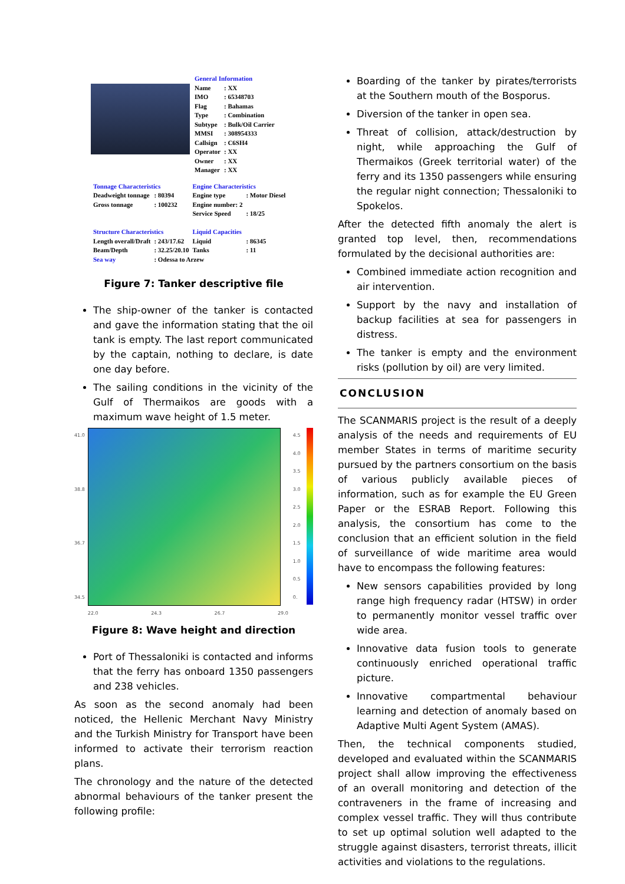| General Information | |
| Name | : XX |
| IMO | : 65348703 |
| Flag | : Bahamas |
| Type | : Combination |
| Subtype | : Bulk/Oil Carrier |
| MMSI | : 308954333 |
| Callsign | : C6SH4 |
| Operator | : XX |
| Owner | : XX |
| Manager | : XX |
| Tonnage Characteristics | | Engine Characteristics | |
| Deadweight tonnage | : 80394 | Engine type | : Motor Diesel |
| Gross tonnage | : 100232 | Engine number: 2 | |
| | | Service Speed | : 18/25 |
| Structure Characteristics | | Liquid Capacities | |
| Length overall/Draft | : 243/17.62 | Liquid | : 86345 |
| Beam/Depth | : 32.25/20.10 | Tanks | : 11 |
| Sea way | : Odessa to Arzew | | |
Figure 7: Tanker descriptive file
The ship-owner of the tanker is contacted and gave the information stating that the oil tank is empty. The last report communicated by the captain, nothing to declare, is date one day before.
The sailing conditions in the vicinity of the Gulf of Thermaikos are goods with a maximum wave height of 1.5 meter.
41.0
38.8
36.7
34.5
22.0 24.3 26.7 29.0
4.5
4.0
3.5
3.0
2.5
2.0
1.5
1.0
0.5
0.
Figure 8: Wave height and direction
Port of Thessaloniki is contacted and informs that the ferry has onboard 1350 passengers and 238 vehicles.
As soon as the second anomaly had been noticed, the Hellenic Merchant Navy Ministry and the Turkish Ministry for Transport have been informed to activate their terrorism reaction plans.
The chronology and the nature of the detected abnormal behaviours of the tanker present the following profile:
Boarding of the tanker by pirates/terrorists at the Southern mouth of the Bosporus.
Diversion of the tanker in open sea.
Threat of collision, attack/destruction by night, while approaching the Gulf of Thermaikos (Greek territorial water) of the ferry and its 1350 passengers while ensuring the regular night connection; Thessaloniki to Spokelos.
After the detected fifth anomaly the alert is granted top level, then, recommendations formulated by the decisional authorities are:
Combined immediate action recognition and air intervention.
Support by the navy and installation of backup facilities at sea for passengers in distress.
The tanker is empty and the environment risks (pollution by oil) are very limited.
CONCLUSION
The SCANMARIS project is the result of a deeply analysis of the needs and requirements of EU member States in terms of maritime security pursued by the partners consortium on the basis of various publicly available pieces of information, such as for example the EU Green Paper or the ESRAB Report. Following this analysis, the consortium has come to the conclusion that an efficient solution in the field of surveillance of wide maritime area would have to encompass the following features:
New sensors capabilities provided by long range high frequency radar (HTSW) in order to permanently monitor vessel traffic over wide area.
Innovative data fusion tools to generate continuously enriched operational traffic picture.
Innovative compartmental behaviour learning and detection of anomaly based on Adaptive Multi Agent System (AMAS).
Then, the technical components studied, developed and evaluated within the SCANMARIS project shall allow improving the effectiveness of an overall monitoring and detection of the contraveners in the frame of increasing and complex vessel traffic. They will thus contribute to set up optimal solution well adapted to the struggle against disasters, terrorist threats, illicit activities and violations to the regulations.